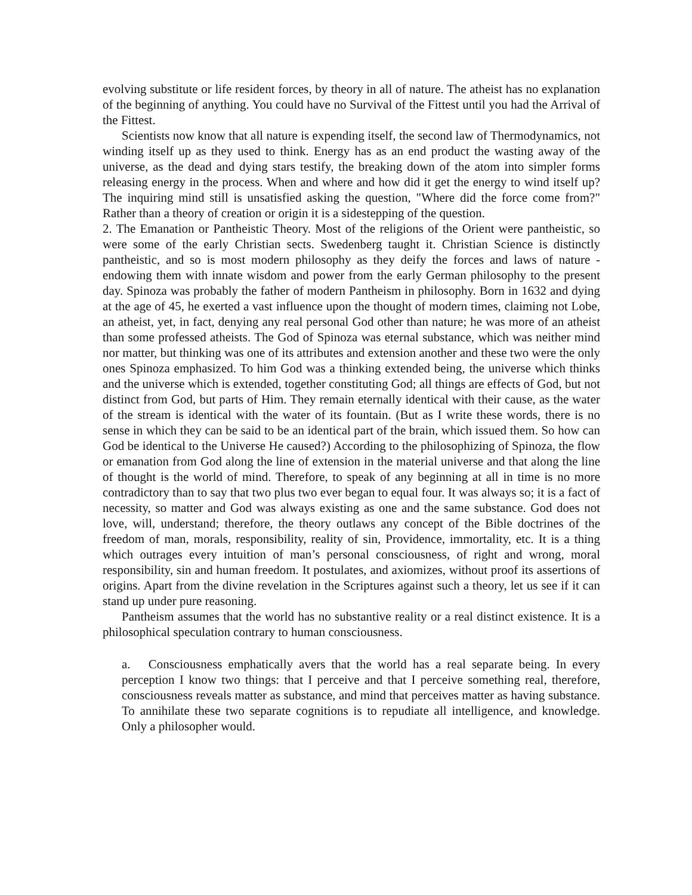evolving substitute or life resident forces, by theory in all of nature. The atheist has no explanation of the beginning of anything. You could have no Survival of the Fittest until you had the Arrival of the Fittest.
Scientists now know that all nature is expending itself, the second law of Thermodynamics, not winding itself up as they used to think. Energy has as an end product the wasting away of the universe, as the dead and dying stars testify, the breaking down of the atom into simpler forms releasing energy in the process. When and where and how did it get the energy to wind itself up? The inquiring mind still is unsatisfied asking the question, "Where did the force come from?" Rather than a theory of creation or origin it is a sidestepping of the question.
2. The Emanation or Pantheistic Theory. Most of the religions of the Orient were pantheistic, so were some of the early Christian sects. Swedenberg taught it. Christian Science is distinctly pantheistic, and so is most modern philosophy as they deify the forces and laws of nature - endowing them with innate wisdom and power from the early German philosophy to the present day. Spinoza was probably the father of modern Pantheism in philosophy. Born in 1632 and dying at the age of 45, he exerted a vast influence upon the thought of modern times, claiming not Lobe, an atheist, yet, in fact, denying any real personal God other than nature; he was more of an atheist than some professed atheists. The God of Spinoza was eternal substance, which was neither mind nor matter, but thinking was one of its attributes and extension another and these two were the only ones Spinoza emphasized. To him God was a thinking extended being, the universe which thinks and the universe which is extended, together constituting God; all things are effects of God, but not distinct from God, but parts of Him. They remain eternally identical with their cause, as the water of the stream is identical with the water of its fountain. (But as I write these words, there is no sense in which they can be said to be an identical part of the brain, which issued them. So how can God be identical to the Universe He caused?) According to the philosophizing of Spinoza, the flow or emanation from God along the line of extension in the material universe and that along the line of thought is the world of mind. Therefore, to speak of any beginning at all in time is no more contradictory than to say that two plus two ever began to equal four. It was always so; it is a fact of necessity, so matter and God was always existing as one and the same substance. God does not love, will, understand; therefore, the theory outlaws any concept of the Bible doctrines of the freedom of man, morals, responsibility, reality of sin, Providence, immortality, etc. It is a thing which outrages every intuition of man’s personal consciousness, of right and wrong, moral responsibility, sin and human freedom. It postulates, and axiomizes, without proof its assertions of origins. Apart from the divine revelation in the Scriptures against such a theory, let us see if it can stand up under pure reasoning.
Pantheism assumes that the world has no substantive reality or a real distinct existence. It is a philosophical speculation contrary to human consciousness.
a. Consciousness emphatically avers that the world has a real separate being. In every perception I know two things: that I perceive and that I perceive something real, therefore, consciousness reveals matter as substance, and mind that perceives matter as having substance. To annihilate these two separate cognitions is to repudiate all intelligence, and knowledge. Only a philosopher would.